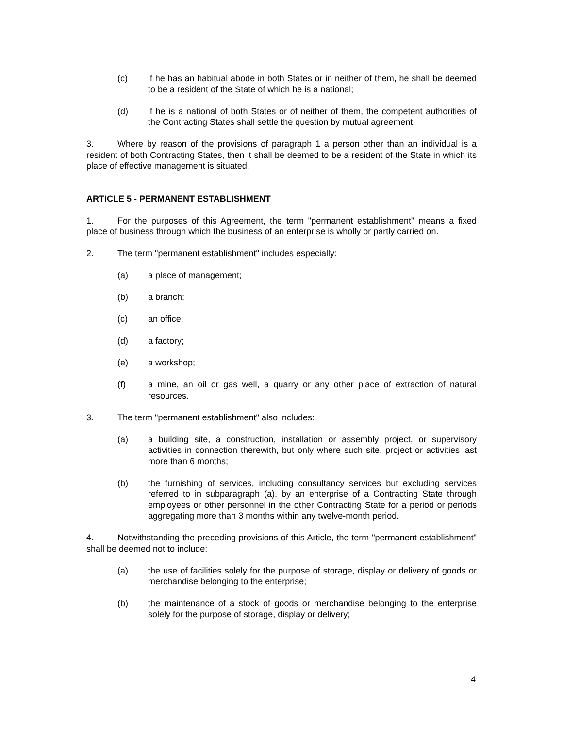(c) if he has an habitual abode in both States or in neither of them, he shall be deemed to be a resident of the State of which he is a national;
(d) if he is a national of both States or of neither of them, the competent authorities of the Contracting States shall settle the question by mutual agreement.
3. Where by reason of the provisions of paragraph 1 a person other than an individual is a resident of both Contracting States, then it shall be deemed to be a resident of the State in which its place of effective management is situated.
ARTICLE 5 - PERMANENT ESTABLISHMENT
1. For the purposes of this Agreement, the term "permanent establishment" means a fixed place of business through which the business of an enterprise is wholly or partly carried on.
2. The term "permanent establishment" includes especially:
(a) a place of management;
(b) a branch;
(c) an office;
(d) a factory;
(e) a workshop;
(f) a mine, an oil or gas well, a quarry or any other place of extraction of natural resources.
3. The term "permanent establishment" also includes:
(a) a building site, a construction, installation or assembly project, or supervisory activities in connection therewith, but only where such site, project or activities last more than 6 months;
(b) the furnishing of services, including consultancy services but excluding services referred to in subparagraph (a), by an enterprise of a Contracting State through employees or other personnel in the other Contracting State for a period or periods aggregating more than 3 months within any twelve-month period.
4. Notwithstanding the preceding provisions of this Article, the term "permanent establishment" shall be deemed not to include:
(a) the use of facilities solely for the purpose of storage, display or delivery of goods or merchandise belonging to the enterprise;
(b) the maintenance of a stock of goods or merchandise belonging to the enterprise solely for the purpose of storage, display or delivery;
4